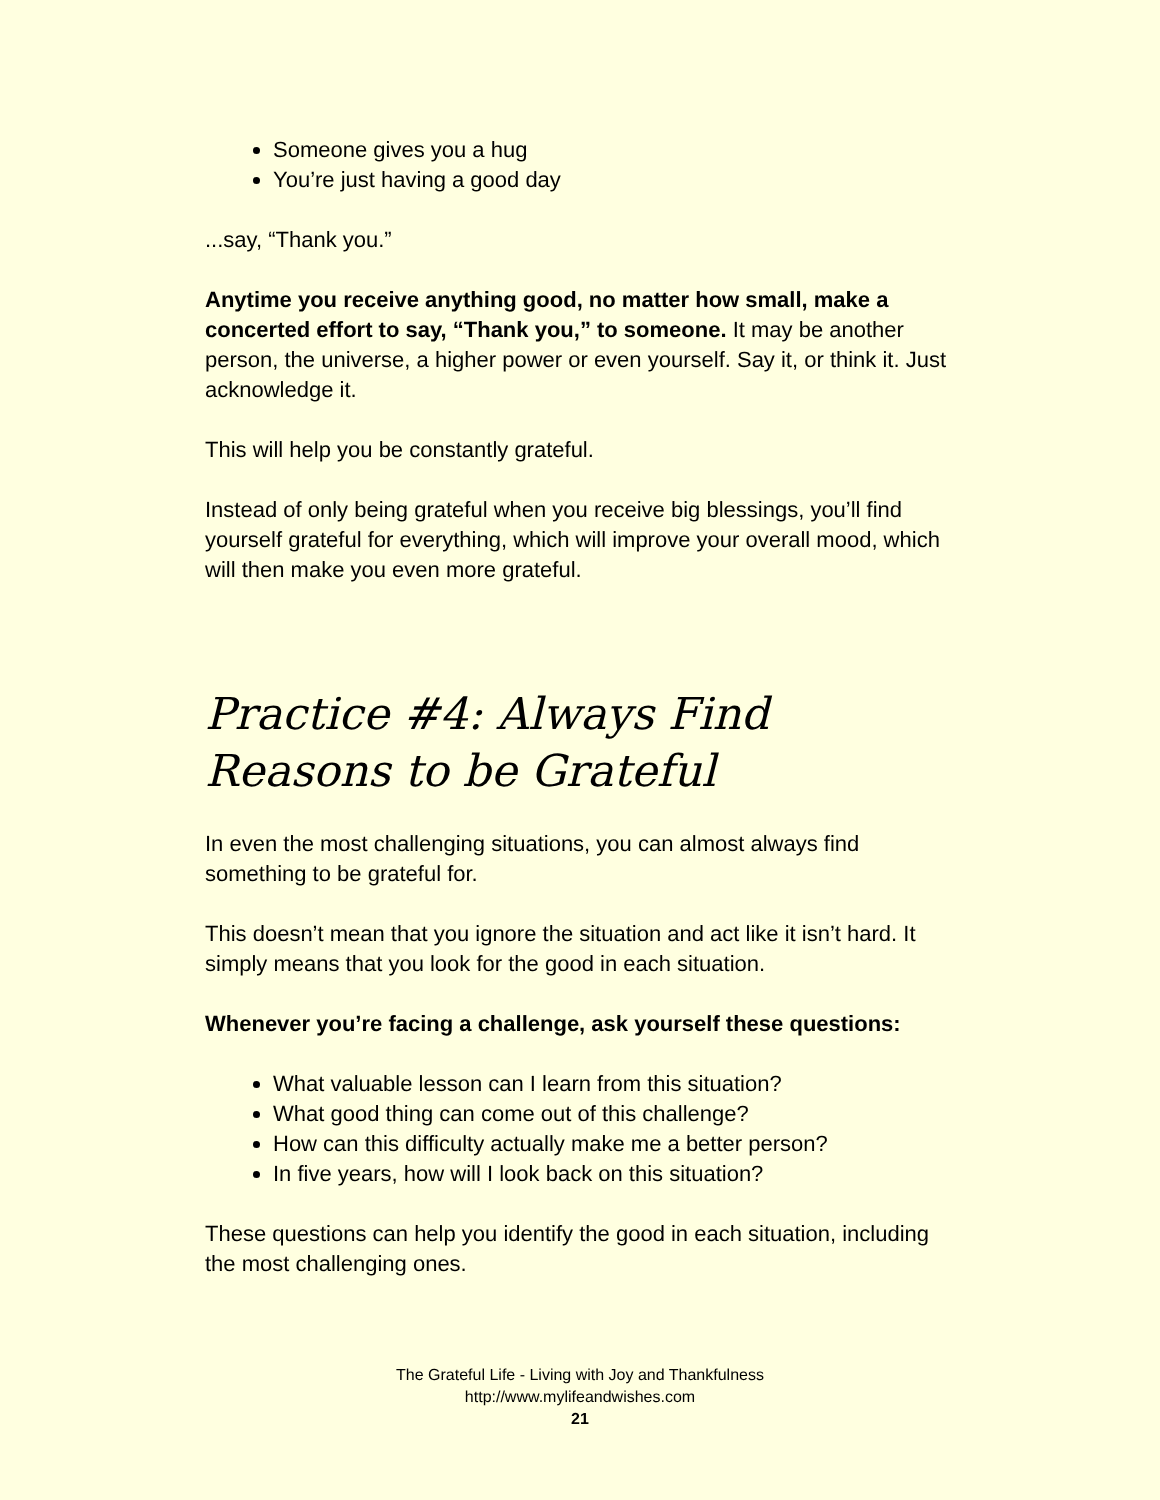Someone gives you a hug
You’re just having a good day
...say, “Thank you.”
Anytime you receive anything good, no matter how small, make a concerted effort to say, “Thank you,” to someone. It may be another person, the universe, a higher power or even yourself. Say it, or think it. Just acknowledge it.
This will help you be constantly grateful.
Instead of only being grateful when you receive big blessings, you’ll find yourself grateful for everything, which will improve your overall mood, which will then make you even more grateful.
Practice #4: Always Find Reasons to be Grateful
In even the most challenging situations, you can almost always find something to be grateful for.
This doesn’t mean that you ignore the situation and act like it isn’t hard. It simply means that you look for the good in each situation.
Whenever you’re facing a challenge, ask yourself these questions:
What valuable lesson can I learn from this situation?
What good thing can come out of this challenge?
How can this difficulty actually make me a better person?
In five years, how will I look back on this situation?
These questions can help you identify the good in each situation, including the most challenging ones.
The Grateful Life - Living with Joy and Thankfulness
http://www.mylifeandwishes.com
21